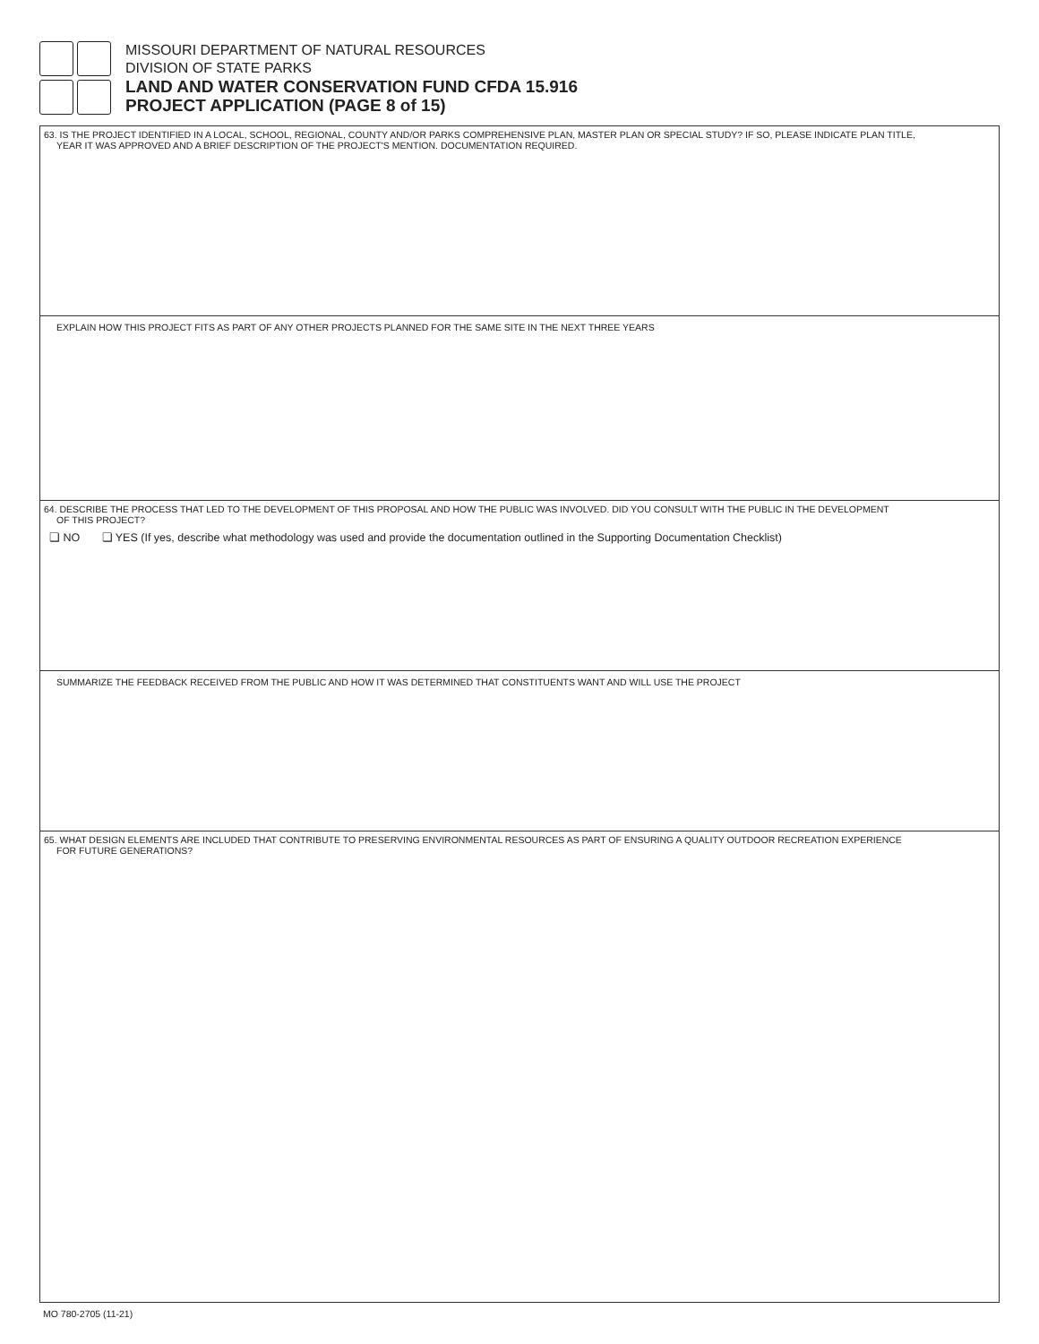MISSOURI DEPARTMENT OF NATURAL RESOURCES
DIVISION OF STATE PARKS
LAND AND WATER CONSERVATION FUND CFDA 15.916
PROJECT APPLICATION (PAGE 8 of 15)
63. IS THE PROJECT IDENTIFIED IN A LOCAL, SCHOOL, REGIONAL, COUNTY AND/OR PARKS COMPREHENSIVE PLAN, MASTER PLAN OR SPECIAL STUDY? IF SO, PLEASE INDICATE PLAN TITLE,
YEAR IT WAS APPROVED AND A BRIEF DESCRIPTION OF THE PROJECT'S MENTION. DOCUMENTATION REQUIRED.
EXPLAIN HOW THIS PROJECT FITS AS PART OF ANY OTHER PROJECTS PLANNED FOR THE SAME SITE IN THE NEXT THREE YEARS
64. DESCRIBE THE PROCESS THAT LED TO THE DEVELOPMENT OF THIS PROPOSAL AND HOW THE PUBLIC WAS INVOLVED. DID YOU CONSULT WITH THE PUBLIC IN THE DEVELOPMENT
OF THIS PROJECT?
❏ NO ❏ YES (If yes, describe what methodology was used and provide the documentation outlined in the Supporting Documentation Checklist)
SUMMARIZE THE FEEDBACK RECEIVED FROM THE PUBLIC AND HOW IT WAS DETERMINED THAT CONSTITUENTS WANT AND WILL USE THE PROJECT
65. WHAT DESIGN ELEMENTS ARE INCLUDED THAT CONTRIBUTE TO PRESERVING ENVIRONMENTAL RESOURCES AS PART OF ENSURING A QUALITY OUTDOOR RECREATION EXPERIENCE
FOR FUTURE GENERATIONS?
MO 780-2705 (11-21)